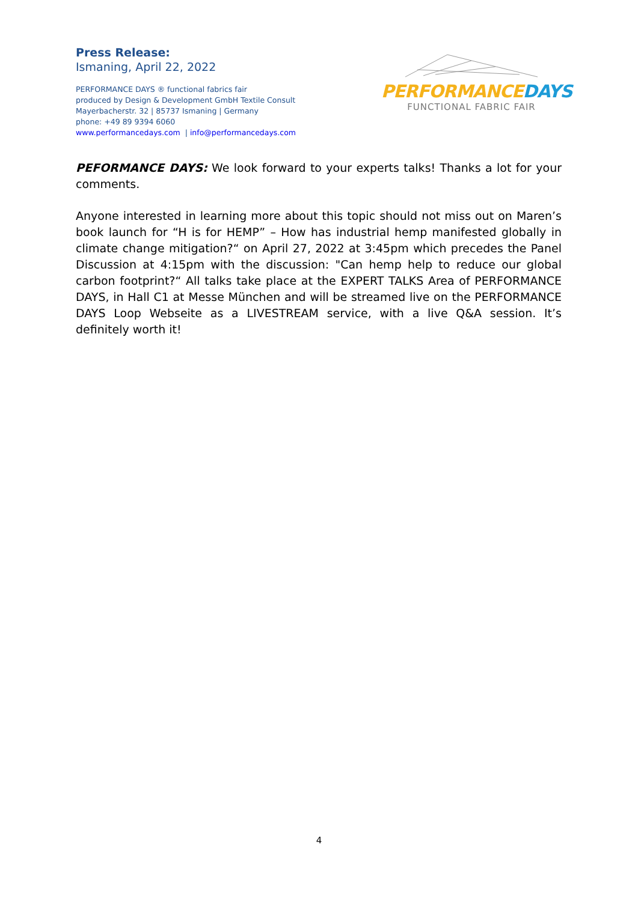Press Release:
Ismaning, April 22, 2022
PERFORMANCE DAYS ® functional fabrics fair
produced by Design & Development GmbH Textile Consult
Mayerbacherstr. 32 | 85737 Ismaning | Germany
phone: +49 89 9394 6060
www.performancedays.com | info@performancedays.com
PERFORMANCE DAYS
FUNCTIONAL FABRIC FAIR
PEFORMANCE DAYS: We look forward to your experts talks! Thanks a lot for your comments.
Anyone interested in learning more about this topic should not miss out on Maren’s book launch for “H is for HEMP” – How has industrial hemp manifested globally in climate change mitigation?“ on April 27, 2022 at 3:45pm which precedes the Panel Discussion at 4:15pm with the discussion: "Can hemp help to reduce our global carbon footprint?“ All talks take place at the EXPERT TALKS Area of PERFORMANCE DAYS, in Hall C1 at Messe München and will be streamed live on the PERFORMANCE DAYS Loop Webseite as a LIVESTREAM service, with a live Q&A session. It’s definitely worth it!
4